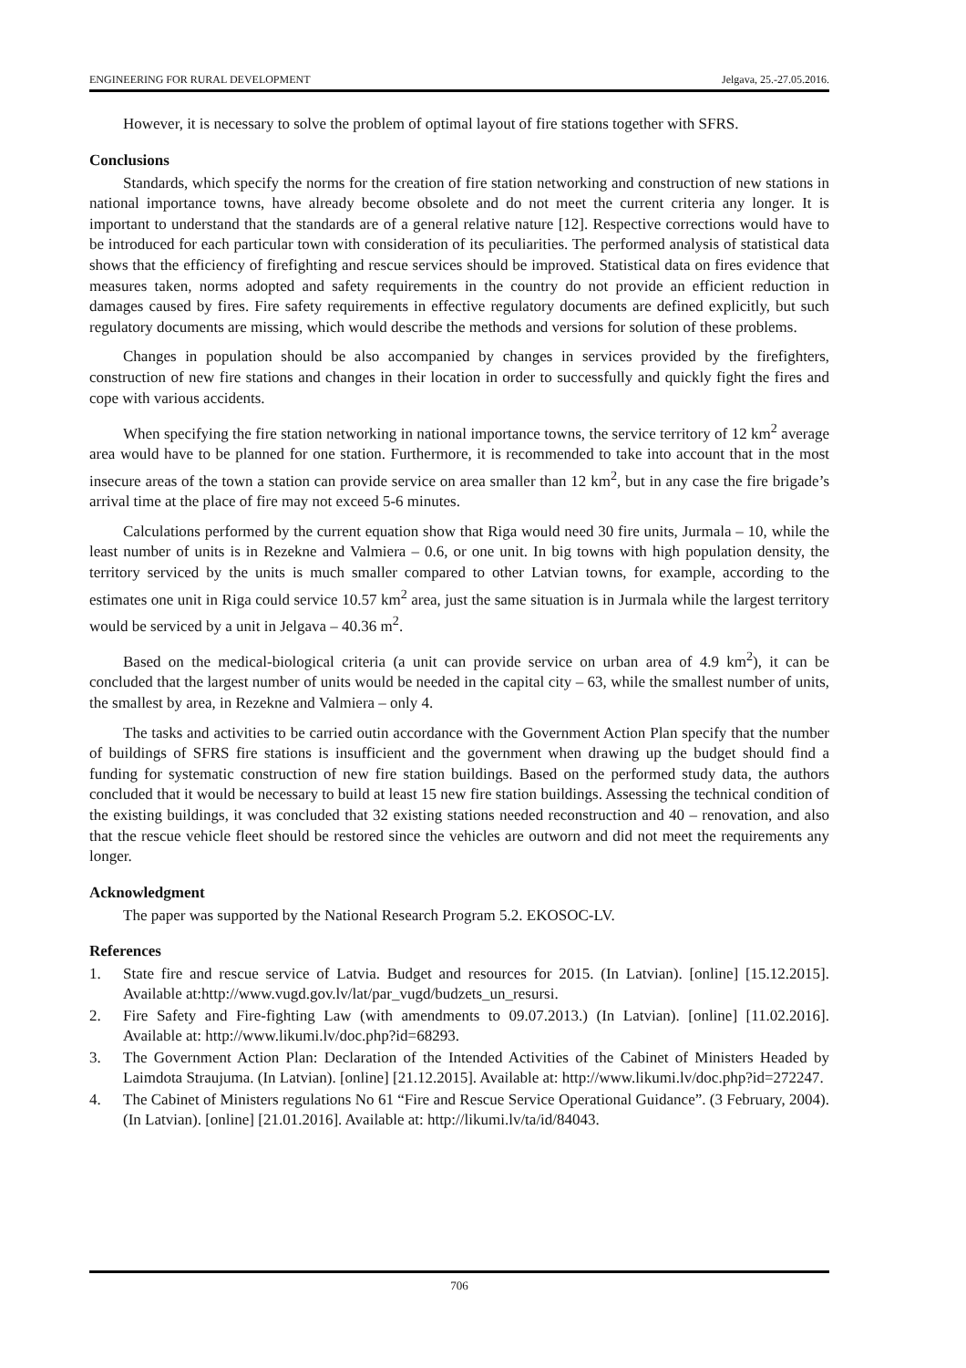ENGINEERING FOR RURAL DEVELOPMENT Jelgava, 25.-27.05.2016.
However, it is necessary to solve the problem of optimal layout of fire stations together with SFRS.
Conclusions
Standards, which specify the norms for the creation of fire station networking and construction of new stations in national importance towns, have already become obsolete and do not meet the current criteria any longer. It is important to understand that the standards are of a general relative nature [12]. Respective corrections would have to be introduced for each particular town with consideration of its peculiarities. The performed analysis of statistical data shows that the efficiency of firefighting and rescue services should be improved. Statistical data on fires evidence that measures taken, norms adopted and safety requirements in the country do not provide an efficient reduction in damages caused by fires. Fire safety requirements in effective regulatory documents are defined explicitly, but such regulatory documents are missing, which would describe the methods and versions for solution of these problems.
Changes in population should be also accompanied by changes in services provided by the firefighters, construction of new fire stations and changes in their location in order to successfully and quickly fight the fires and cope with various accidents.
When specifying the fire station networking in national importance towns, the service territory of 12 km<sup>2</sup> average area would have to be planned for one station. Furthermore, it is recommended to take into account that in the most insecure areas of the town a station can provide service on area smaller than 12 km<sup>2</sup>, but in any case the fire brigade’s arrival time at the place of fire may not exceed 5-6 minutes.
Calculations performed by the current equation show that Riga would need 30 fire units, Jurmala – 10, while the least number of units is in Rezekne and Valmiera – 0.6, or one unit. In big towns with high population density, the territory serviced by the units is much smaller compared to other Latvian towns, for example, according to the estimates one unit in Riga could service 10.57 km<sup>2</sup> area, just the same situation is in Jurmala while the largest territory would be serviced by a unit in Jelgava – 40.36 m<sup>2</sup>.
Based on the medical-biological criteria (a unit can provide service on urban area of 4.9 km<sup>2</sup>), it can be concluded that the largest number of units would be needed in the capital city – 63, while the smallest number of units, the smallest by area, in Rezekne and Valmiera – only 4.
The tasks and activities to be carried outin accordance with the Government Action Plan specify that the number of buildings of SFRS fire stations is insufficient and the government when drawing up the budget should find a funding for systematic construction of new fire station buildings. Based on the performed study data, the authors concluded that it would be necessary to build at least 15 new fire station buildings. Assessing the technical condition of the existing buildings, it was concluded that 32 existing stations needed reconstruction and 40 – renovation, and also that the rescue vehicle fleet should be restored since the vehicles are outworn and did not meet the requirements any longer.
Acknowledgment
The paper was supported by the National Research Program 5.2. EKOSOC-LV.
References
1. State fire and rescue service of Latvia. Budget and resources for 2015. (In Latvian). [online] [15.12.2015]. Available at:http://www.vugd.gov.lv/lat/par_vugd/budzets_un_resursi.
2. Fire Safety and Fire-fighting Law (with amendments to 09.07.2013.) (In Latvian). [online] [11.02.2016]. Available at: http://www.likumi.lv/doc.php?id=68293.
3. The Government Action Plan: Declaration of the Intended Activities of the Cabinet of Ministers Headed by Laimdota Straujuma. (In Latvian). [online] [21.12.2015]. Available at: http://www.likumi.lv/doc.php?id=272247.
4. The Cabinet of Ministers regulations No 61 “Fire and Rescue Service Operational Guidance”. (3 February, 2004). (In Latvian). [online] [21.01.2016]. Available at: http://likumi.lv/ta/id/84043.
706